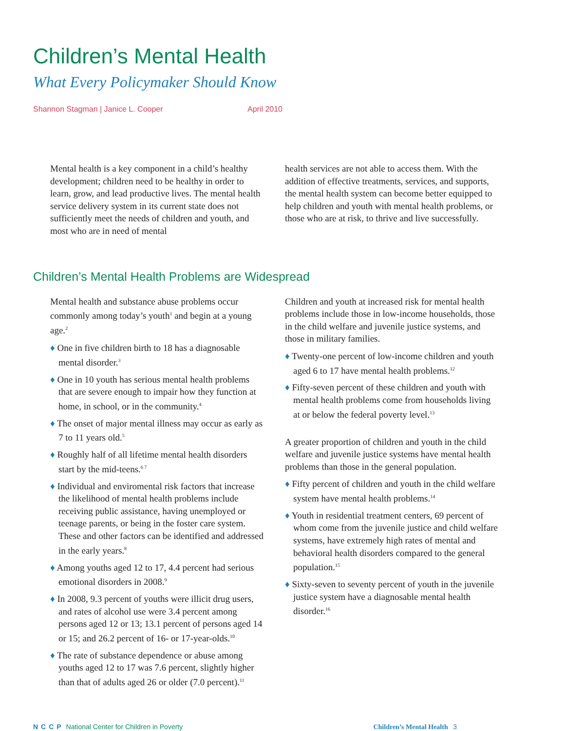Children’s Mental Health
What Every Policymaker Should Know
Shannon Stagman | Janice L. Cooper April 2010
Mental health is a key component in a child’s healthy development; children need to be healthy in order to learn, grow, and lead productive lives. The mental health service delivery system in its current state does not sufficiently meet the needs of children and youth, and most who are in need of mental
health services are not able to access them. With the addition of effective treatments, services, and supports, the mental health system can become better equipped to help children and youth with mental health problems, or those who are at risk, to thrive and live successfully.
Children’s Mental Health Problems are Widespread
Mental health and substance abuse problems occur commonly among today’s youth<sup>1</sup> and begin at a young age.<sup>2</sup>
♦ One in five children birth to 18 has a diagnosable mental disorder.<sup>3</sup>
♦ One in 10 youth has serious mental health problems that are severe enough to impair how they function at home, in school, or in the community.<sup>4</sup>
♦ The onset of major mental illness may occur as early as 7 to 11 years old.<sup>5</sup>
♦ Roughly half of all lifetime mental health disorders start by the mid-teens.<sup>6 7</sup>
♦ Individual and enviromental risk factors that increase the likelihood of mental health problems include receiving public assistance, having unemployed or teenage parents, or being in the foster care system. These and other factors can be identified and addressed in the early years.<sup>8</sup>
♦ Among youths aged 12 to 17, 4.4 percent had serious emotional disorders in 2008.<sup>9</sup>
♦ In 2008, 9.3 percent of youths were illicit drug users, and rates of alcohol use were 3.4 percent among persons aged 12 or 13; 13.1 percent of persons aged 14 or 15; and 26.2 percent of 16- or 17-year-olds.<sup>10</sup>
♦ The rate of substance dependence or abuse among youths aged 12 to 17 was 7.6 percent, slightly higher than that of adults aged 26 or older (7.0 percent).<sup>11</sup>
Children and youth at increased risk for mental health problems include those in low-income households, those in the child welfare and juvenile justice systems, and those in military families.
♦ Twenty-one percent of low-income children and youth aged 6 to 17 have mental health problems.<sup>12</sup>
♦ Fifty-seven percent of these children and youth with mental health problems come from households living at or below the federal poverty level.<sup>13</sup>
A greater proportion of children and youth in the child welfare and juvenile justice systems have mental health problems than those in the general population.
♦ Fifty percent of children and youth in the child welfare system have mental health problems.<sup>14</sup>
♦ Youth in residential treatment centers, 69 percent of whom come from the juvenile justice and child welfare systems, have extremely high rates of mental and behavioral health disorders compared to the general population.<sup>15</sup>
♦ Sixty-seven to seventy percent of youth in the juvenile justice system have a diagnosable mental health disorder.<sup>16</sup>
NCCP National Center for Children in Poverty Children’s Mental Health 3